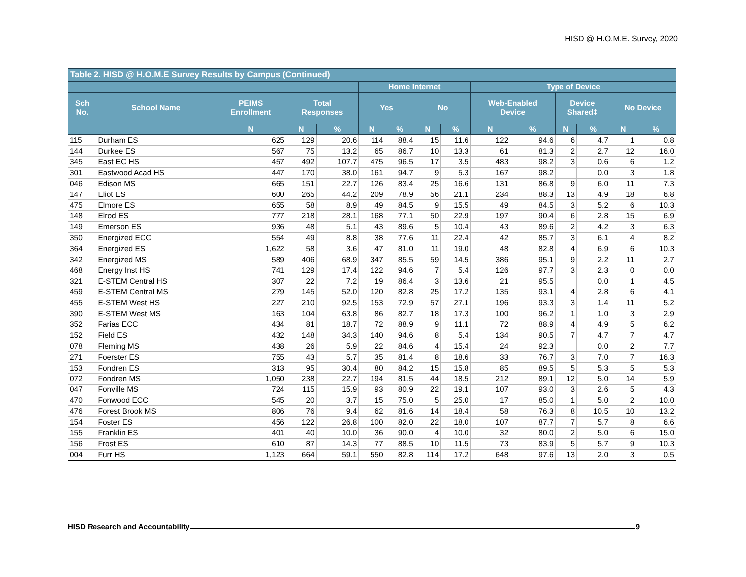HISD @ H.O.M.E. Survey, 2020
| Table 2. HISD @ H.O.M.E Survey Results by Campus (Continued) | | | | | | | | | | | | | | |
| --- | --- | --- | --- | --- | --- | --- | --- | --- | --- | --- | --- | --- | --- | --- |
| | | | | | Home Internet | | | | Type of Device | | | | | |
| Sch No. | School Name | PEIMS Enrollment | Total Responses | | Yes | | No | | Web-Enabled Device | | Device Shared‡ | | No Device | |
| | | N | N | % | N | % | N | % | N | % | N | % | N | % |
| 115 | Durham ES | 625 | 129 | 20.6 | 114 | 88.4 | 15 | 11.6 | 122 | 94.6 | 6 | 4.7 | 1 | 0.8 |
| 144 | Durkee ES | 567 | 75 | 13.2 | 65 | 86.7 | 10 | 13.3 | 61 | 81.3 | 2 | 2.7 | 12 | 16.0 |
| 345 | East EC HS | 457 | 492 | 107.7 | 475 | 96.5 | 17 | 3.5 | 483 | 98.2 | 3 | 0.6 | 6 | 1.2 |
| 301 | Eastwood Acad HS | 447 | 170 | 38.0 | 161 | 94.7 | 9 | 5.3 | 167 | 98.2 | | 0.0 | 3 | 1.8 |
| 046 | Edison MS | 665 | 151 | 22.7 | 126 | 83.4 | 25 | 16.6 | 131 | 86.8 | 9 | 6.0 | 11 | 7.3 |
| 147 | Eliot ES | 600 | 265 | 44.2 | 209 | 78.9 | 56 | 21.1 | 234 | 88.3 | 13 | 4.9 | 18 | 6.8 |
| 475 | Elmore ES | 655 | 58 | 8.9 | 49 | 84.5 | 9 | 15.5 | 49 | 84.5 | 3 | 5.2 | 6 | 10.3 |
| 148 | Elrod ES | 777 | 218 | 28.1 | 168 | 77.1 | 50 | 22.9 | 197 | 90.4 | 6 | 2.8 | 15 | 6.9 |
| 149 | Emerson ES | 936 | 48 | 5.1 | 43 | 89.6 | 5 | 10.4 | 43 | 89.6 | 2 | 4.2 | 3 | 6.3 |
| 350 | Energized ECC | 554 | 49 | 8.8 | 38 | 77.6 | 11 | 22.4 | 42 | 85.7 | 3 | 6.1 | 4 | 8.2 |
| 364 | Energized ES | 1,622 | 58 | 3.6 | 47 | 81.0 | 11 | 19.0 | 48 | 82.8 | 4 | 6.9 | 6 | 10.3 |
| 342 | Energized MS | 589 | 406 | 68.9 | 347 | 85.5 | 59 | 14.5 | 386 | 95.1 | 9 | 2.2 | 11 | 2.7 |
| 468 | Energy Inst HS | 741 | 129 | 17.4 | 122 | 94.6 | 7 | 5.4 | 126 | 97.7 | 3 | 2.3 | 0 | 0.0 |
| 321 | E-STEM Central HS | 307 | 22 | 7.2 | 19 | 86.4 | 3 | 13.6 | 21 | 95.5 | | 0.0 | 1 | 4.5 |
| 459 | E-STEM Central MS | 279 | 145 | 52.0 | 120 | 82.8 | 25 | 17.2 | 135 | 93.1 | 4 | 2.8 | 6 | 4.1 |
| 455 | E-STEM West HS | 227 | 210 | 92.5 | 153 | 72.9 | 57 | 27.1 | 196 | 93.3 | 3 | 1.4 | 11 | 5.2 |
| 390 | E-STEM West MS | 163 | 104 | 63.8 | 86 | 82.7 | 18 | 17.3 | 100 | 96.2 | 1 | 1.0 | 3 | 2.9 |
| 352 | Farias ECC | 434 | 81 | 18.7 | 72 | 88.9 | 9 | 11.1 | 72 | 88.9 | 4 | 4.9 | 5 | 6.2 |
| 152 | Field ES | 432 | 148 | 34.3 | 140 | 94.6 | 8 | 5.4 | 134 | 90.5 | 7 | 4.7 | 7 | 4.7 |
| 078 | Fleming MS | 438 | 26 | 5.9 | 22 | 84.6 | 4 | 15.4 | 24 | 92.3 | | 0.0 | 2 | 7.7 |
| 271 | Foerster ES | 755 | 43 | 5.7 | 35 | 81.4 | 8 | 18.6 | 33 | 76.7 | 3 | 7.0 | 7 | 16.3 |
| 153 | Fondren ES | 313 | 95 | 30.4 | 80 | 84.2 | 15 | 15.8 | 85 | 89.5 | 5 | 5.3 | 5 | 5.3 |
| 072 | Fondren MS | 1,050 | 238 | 22.7 | 194 | 81.5 | 44 | 18.5 | 212 | 89.1 | 12 | 5.0 | 14 | 5.9 |
| 047 | Fonville MS | 724 | 115 | 15.9 | 93 | 80.9 | 22 | 19.1 | 107 | 93.0 | 3 | 2.6 | 5 | 4.3 |
| 470 | Fonwood ECC | 545 | 20 | 3.7 | 15 | 75.0 | 5 | 25.0 | 17 | 85.0 | 1 | 5.0 | 2 | 10.0 |
| 476 | Forest Brook MS | 806 | 76 | 9.4 | 62 | 81.6 | 14 | 18.4 | 58 | 76.3 | 8 | 10.5 | 10 | 13.2 |
| 154 | Foster ES | 456 | 122 | 26.8 | 100 | 82.0 | 22 | 18.0 | 107 | 87.7 | 7 | 5.7 | 8 | 6.6 |
| 155 | Franklin ES | 401 | 40 | 10.0 | 36 | 90.0 | 4 | 10.0 | 32 | 80.0 | 2 | 5.0 | 6 | 15.0 |
| 156 | Frost ES | 610 | 87 | 14.3 | 77 | 88.5 | 10 | 11.5 | 73 | 83.9 | 5 | 5.7 | 9 | 10.3 |
| 004 | Furr HS | 1,123 | 664 | 59.1 | 550 | 82.8 | 114 | 17.2 | 648 | 97.6 | 13 | 2.0 | 3 | 0.5 |
HISD Research and Accountability 9